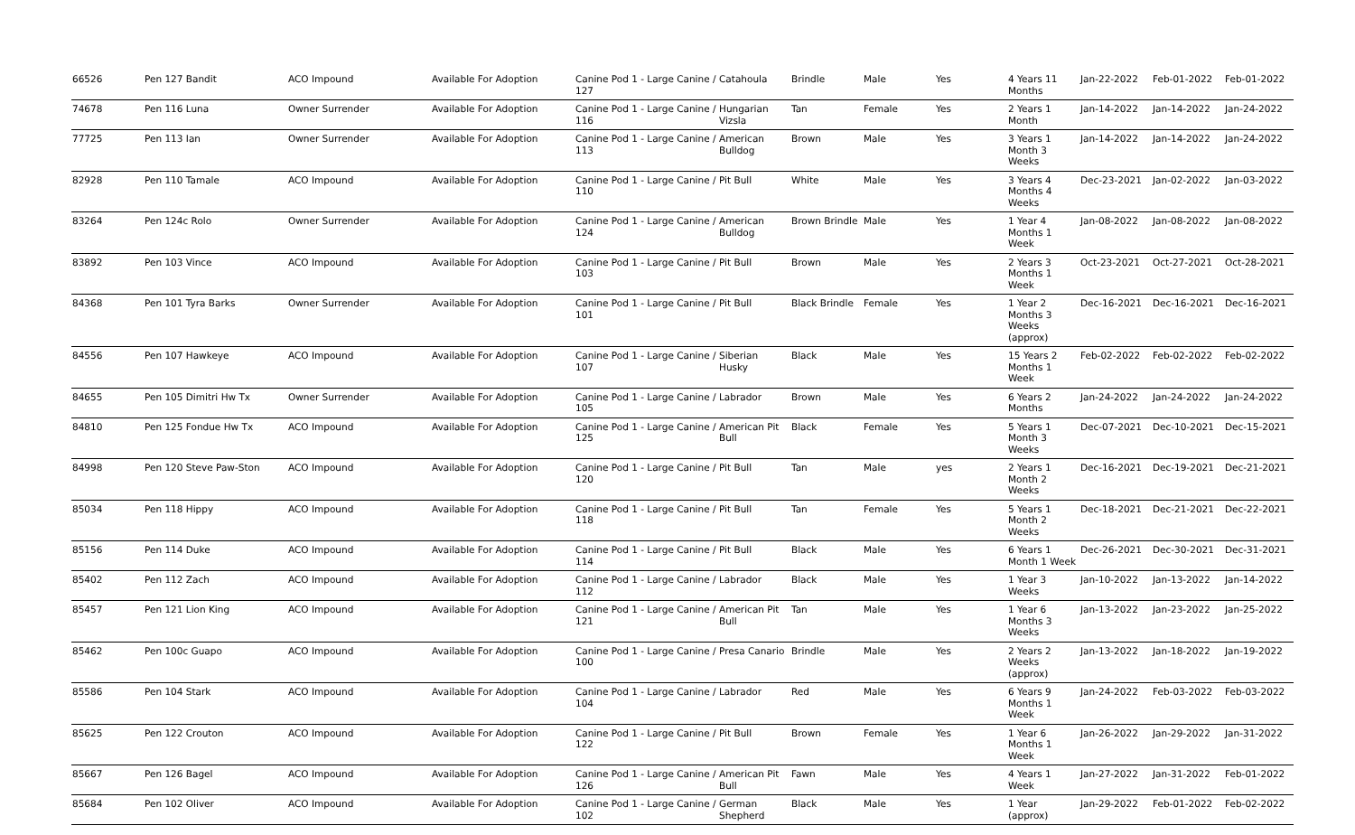| 66526 | Pen 127 Bandit | ACO Impound | Available For Adoption | Canine Pod 1 - Large Canine / 127 | Catahoula | Brindle | Male | Yes | 4 Years 11 Months | Jan-22-2022 | Feb-01-2022 | Feb-01-2022 |
| 74678 | Pen 116 Luna | Owner Surrender | Available For Adoption | Canine Pod 1 - Large Canine / 116 | Hungarian Vizsla | Tan | Female | Yes | 2 Years 1 Month | Jan-14-2022 | Jan-14-2022 | Jan-24-2022 |
| 77725 | Pen 113 Ian | Owner Surrender | Available For Adoption | Canine Pod 1 - Large Canine / 113 | American Bulldog | Brown | Male | Yes | 3 Years 1 Month 3 Weeks | Jan-14-2022 | Jan-14-2022 | Jan-24-2022 |
| 82928 | Pen 110 Tamale | ACO Impound | Available For Adoption | Canine Pod 1 - Large Canine / 110 | Pit Bull | White | Male | Yes | 3 Years 4 Months 4 Weeks | Dec-23-2021 | Jan-02-2022 | Jan-03-2022 |
| 83264 | Pen 124c Rolo | Owner Surrender | Available For Adoption | Canine Pod 1 - Large Canine / 124 | American Bulldog | Brown Brindle | Male | Yes | 1 Year 4 Months 1 Week | Jan-08-2022 | Jan-08-2022 | Jan-08-2022 |
| 83892 | Pen 103 Vince | ACO Impound | Available For Adoption | Canine Pod 1 - Large Canine / 103 | Pit Bull | Brown | Male | Yes | 2 Years 3 Months 1 Week | Oct-23-2021 | Oct-27-2021 | Oct-28-2021 |
| 84368 | Pen 101 Tyra Barks | Owner Surrender | Available For Adoption | Canine Pod 1 - Large Canine / 101 | Pit Bull | Black Brindle | Female | Yes | 1 Year 2 Months 3 Weeks (approx) | Dec-16-2021 | Dec-16-2021 | Dec-16-2021 |
| 84556 | Pen 107 Hawkeye | ACO Impound | Available For Adoption | Canine Pod 1 - Large Canine / 107 | Siberian Husky | Black | Male | Yes | 15 Years 2 Months 1 Week | Feb-02-2022 | Feb-02-2022 | Feb-02-2022 |
| 84655 | Pen 105 Dimitri Hw Tx | Owner Surrender | Available For Adoption | Canine Pod 1 - Large Canine / 105 | Labrador | Brown | Male | Yes | 6 Years 2 Months | Jan-24-2022 | Jan-24-2022 | Jan-24-2022 |
| 84810 | Pen 125 Fondue Hw Tx | ACO Impound | Available For Adoption | Canine Pod 1 - Large Canine / 125 | American Pit Bull | Black | Female | Yes | 5 Years 1 Month 3 Weeks | Dec-07-2021 | Dec-10-2021 | Dec-15-2021 |
| 84998 | Pen 120 Steve Paw-Ston | ACO Impound | Available For Adoption | Canine Pod 1 - Large Canine / 120 | Pit Bull | Tan | Male | yes | 2 Years 1 Month 2 Weeks | Dec-16-2021 | Dec-19-2021 | Dec-21-2021 |
| 85034 | Pen 118 Hippy | ACO Impound | Available For Adoption | Canine Pod 1 - Large Canine / 118 | Pit Bull | Tan | Female | Yes | 5 Years 1 Month 2 Weeks | Dec-18-2021 | Dec-21-2021 | Dec-22-2021 |
| 85156 | Pen 114 Duke | ACO Impound | Available For Adoption | Canine Pod 1 - Large Canine / 114 | Pit Bull | Black | Male | Yes | 6 Years 1 Month 1 Week | Dec-26-2021 | Dec-30-2021 | Dec-31-2021 |
| 85402 | Pen 112 Zach | ACO Impound | Available For Adoption | Canine Pod 1 - Large Canine / 112 | Labrador | Black | Male | Yes | 1 Year 3 Weeks | Jan-10-2022 | Jan-13-2022 | Jan-14-2022 |
| 85457 | Pen 121 Lion King | ACO Impound | Available For Adoption | Canine Pod 1 - Large Canine / 121 | American Pit Bull | Tan | Male | Yes | 1 Year 6 Months 3 Weeks | Jan-13-2022 | Jan-23-2022 | Jan-25-2022 |
| 85462 | Pen 100c Guapo | ACO Impound | Available For Adoption | Canine Pod 1 - Large Canine / 100 | Presa Canario | Brindle | Male | Yes | 2 Years 2 Weeks (approx) | Jan-13-2022 | Jan-18-2022 | Jan-19-2022 |
| 85586 | Pen 104 Stark | ACO Impound | Available For Adoption | Canine Pod 1 - Large Canine / 104 | Labrador | Red | Male | Yes | 6 Years 9 Months 1 Week | Jan-24-2022 | Feb-03-2022 | Feb-03-2022 |
| 85625 | Pen 122 Crouton | ACO Impound | Available For Adoption | Canine Pod 1 - Large Canine / 122 | Pit Bull | Brown | Female | Yes | 1 Year 6 Months 1 Week | Jan-26-2022 | Jan-29-2022 | Jan-31-2022 |
| 85667 | Pen 126 Bagel | ACO Impound | Available For Adoption | Canine Pod 1 - Large Canine / 126 | American Pit Bull | Fawn | Male | Yes | 4 Years 1 Week | Jan-27-2022 | Jan-31-2022 | Feb-01-2022 |
| 85684 | Pen 102 Oliver | ACO Impound | Available For Adoption | Canine Pod 1 - Large Canine / 102 | German Shepherd | Black | Male | Yes | 1 Year (approx) | Jan-29-2022 | Feb-01-2022 | Feb-02-2022 |